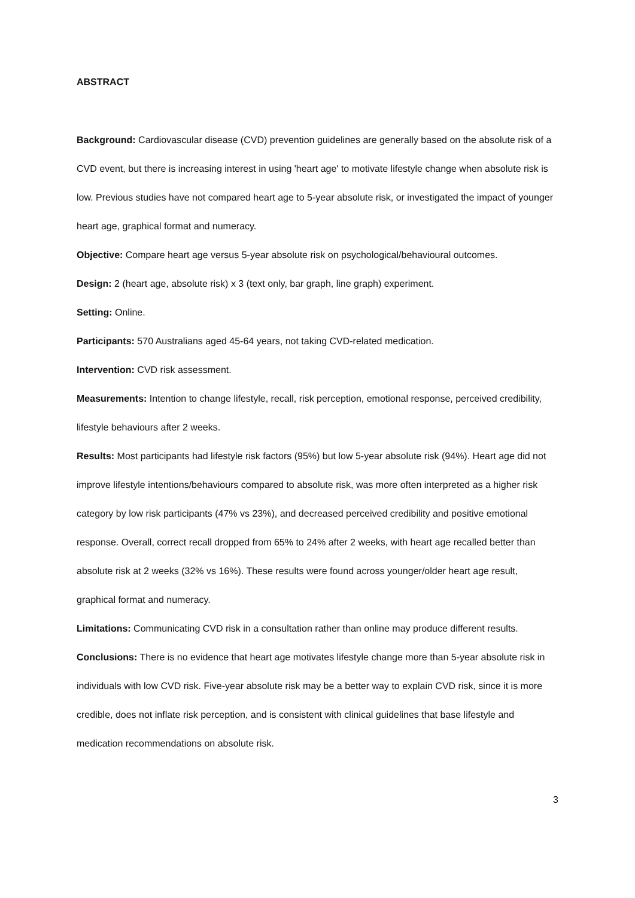ABSTRACT
Background: Cardiovascular disease (CVD) prevention guidelines are generally based on the absolute risk of a CVD event, but there is increasing interest in using 'heart age' to motivate lifestyle change when absolute risk is low. Previous studies have not compared heart age to 5-year absolute risk, or investigated the impact of younger heart age, graphical format and numeracy.
Objective: Compare heart age versus 5-year absolute risk on psychological/behavioural outcomes.
Design: 2 (heart age, absolute risk) x 3 (text only, bar graph, line graph) experiment.
Setting: Online.
Participants: 570 Australians aged 45-64 years, not taking CVD-related medication.
Intervention: CVD risk assessment.
Measurements: Intention to change lifestyle, recall, risk perception, emotional response, perceived credibility, lifestyle behaviours after 2 weeks.
Results: Most participants had lifestyle risk factors (95%) but low 5-year absolute risk (94%). Heart age did not improve lifestyle intentions/behaviours compared to absolute risk, was more often interpreted as a higher risk category by low risk participants (47% vs 23%), and decreased perceived credibility and positive emotional response. Overall, correct recall dropped from 65% to 24% after 2 weeks, with heart age recalled better than absolute risk at 2 weeks (32% vs 16%). These results were found across younger/older heart age result, graphical format and numeracy.
Limitations: Communicating CVD risk in a consultation rather than online may produce different results.
Conclusions: There is no evidence that heart age motivates lifestyle change more than 5-year absolute risk in individuals with low CVD risk. Five-year absolute risk may be a better way to explain CVD risk, since it is more credible, does not inflate risk perception, and is consistent with clinical guidelines that base lifestyle and medication recommendations on absolute risk.
3